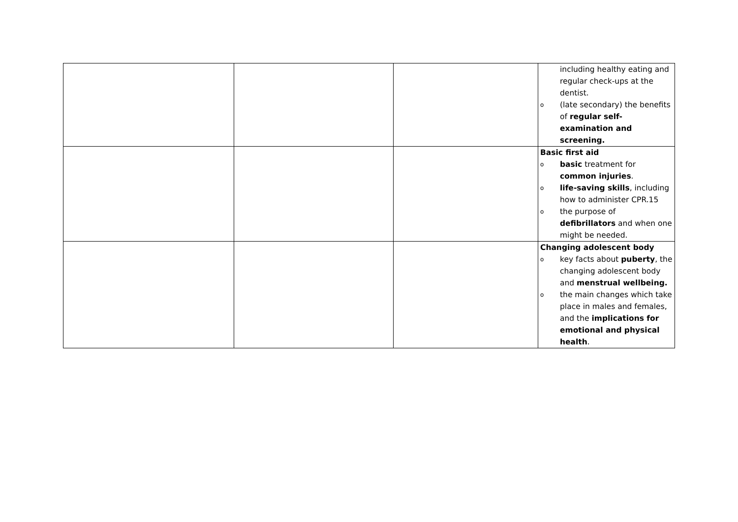| | | | including healthy eating and regular check-ups at the dentist. o (late secondary) the benefits of regular self-examination and screening. |
| | | | Basic first aid o basic treatment for common injuries . o life-saving skills , including how to administer CPR.15 o the purpose of defibrillators and when one might be needed. |
| | | | Changing adolescent body o key facts about puberty , the changing adolescent body and menstrual wellbeing. o the main changes which take place in males and females, and the implications for emotional and physical health . |